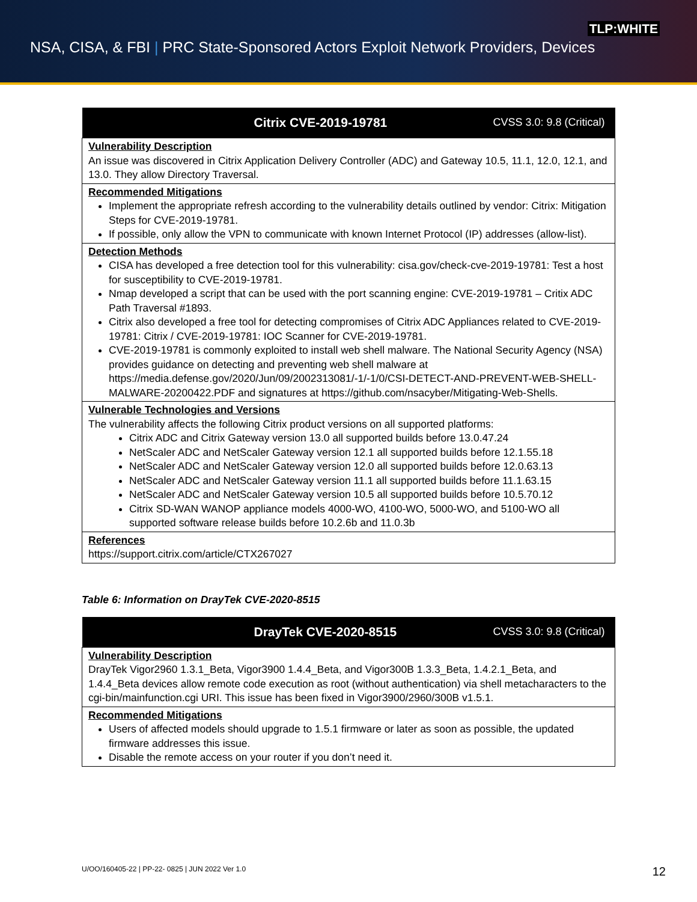TLP:WHITE
NSA, CISA, & FBI | PRC State-Sponsored Actors Exploit Network Providers, Devices
| Citrix CVE-2019-19781 CVSS 3.0: 9.8 (Critical) |
| --- |
| Vulnerability Description An issue was discovered in Citrix Application Delivery Controller (ADC) and Gateway 10.5, 11.1, 12.0, 12.1, and 13.0. They allow Directory Traversal. |
| Recommended Mitigations Implement the appropriate refresh according to the vulnerability details outlined by vendor: Citrix: Mitigation Steps for CVE-2019-19781. If possible, only allow the VPN to communicate with known Internet Protocol (IP) addresses (allow-list). |
| Detection Methods CISA has developed a free detection tool for this vulnerability: cisa.gov/check-cve-2019-19781: Test a host for susceptibility to CVE-2019-19781. Nmap developed a script that can be used with the port scanning engine: CVE-2019-19781 – Critix ADC Path Traversal #1893. Citrix also developed a free tool for detecting compromises of Citrix ADC Appliances related to CVE-2019-19781: Citrix / CVE-2019-19781: IOC Scanner for CVE-2019-19781. CVE-2019-19781 is commonly exploited to install web shell malware. The National Security Agency (NSA) provides guidance on detecting and preventing web shell malware at https://media.defense.gov/2020/Jun/09/2002313081/-1/-1/0/CSI-DETECT-AND-PREVENT-WEB-SHELL-MALWARE-20200422.PDF and signatures at https://github.com/nsacyber/Mitigating-Web-Shells. |
| Vulnerable Technologies and Versions The vulnerability affects the following Citrix product versions on all supported platforms: Citrix ADC and Citrix Gateway version 13.0 all supported builds before 13.0.47.24 NetScaler ADC and NetScaler Gateway version 12.1 all supported builds before 12.1.55.18 NetScaler ADC and NetScaler Gateway version 12.0 all supported builds before 12.0.63.13 NetScaler ADC and NetScaler Gateway version 11.1 all supported builds before 11.1.63.15 NetScaler ADC and NetScaler Gateway version 10.5 all supported builds before 10.5.70.12 Citrix SD-WAN WANOP appliance models 4000-WO, 4100-WO, 5000-WO, and 5100-WO all supported software release builds before 10.2.6b and 11.0.3b |
| References https://support.citrix.com/article/CTX267027 |
Table 6: Information on DrayTek CVE-2020-8515
| DrayTek CVE-2020-8515 CVSS 3.0: 9.8 (Critical) |
| --- |
| Vulnerability Description DrayTek Vigor2960 1.3.1_Beta, Vigor3900 1.4.4_Beta, and Vigor300B 1.3.3_Beta, 1.4.2.1_Beta, and 1.4.4_Beta devices allow remote code execution as root (without authentication) via shell metacharacters to the cgi-bin/mainfunction.cgi URI. This issue has been fixed in Vigor3900/2960/300B v1.5.1. |
| Recommended Mitigations Users of affected models should upgrade to 1.5.1 firmware or later as soon as possible, the updated firmware addresses this issue. Disable the remote access on your router if you don’t need it. |
U/OO/160405-22 | PP-22- 0825 | JUN 2022 Ver 1.0 12